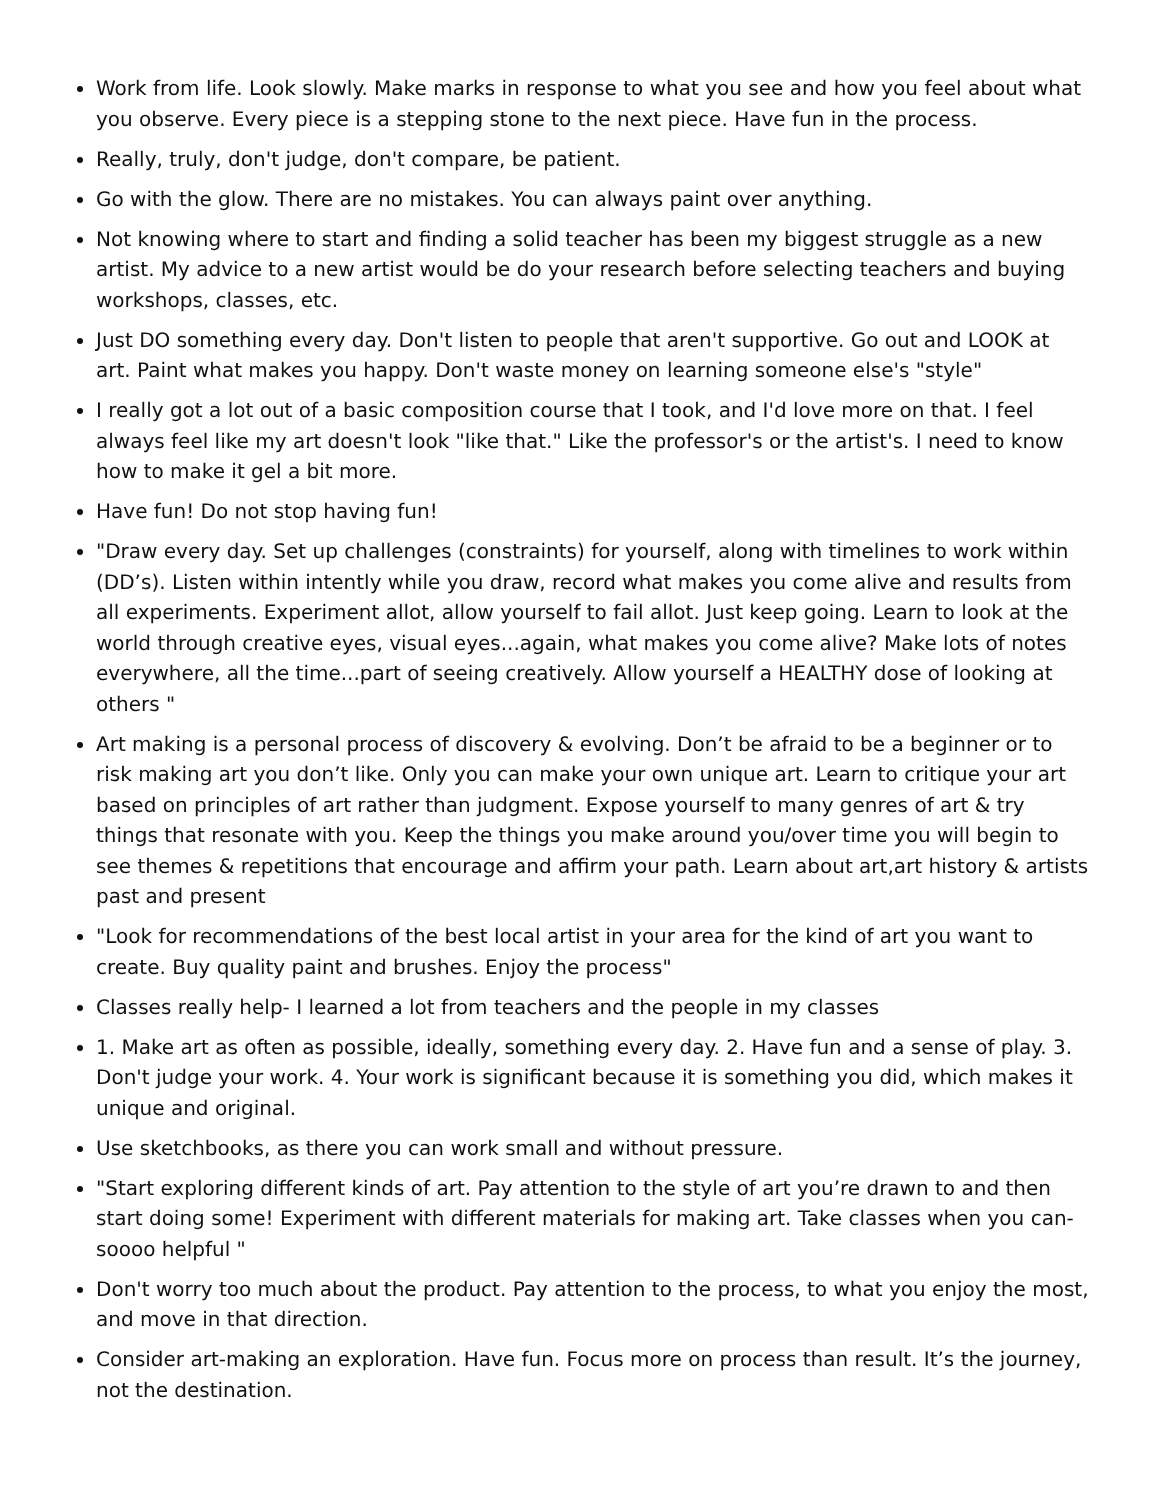Work from life. Look slowly. Make marks in response to what you see and how you feel about what you observe. Every piece is a stepping stone to the next piece. Have fun in the process.
Really, truly, don't judge, don't compare, be patient.
Go with the glow. There are no mistakes. You can always paint over anything.
Not knowing where to start and finding a solid teacher has been my biggest struggle as a new artist. My advice to a new artist would be do your research before selecting teachers and buying workshops, classes, etc.
Just DO something every day. Don't listen to people that aren't supportive. Go out and LOOK at art. Paint what makes you happy. Don't waste money on learning someone else's "style"
I really got a lot out of a basic composition course that I took, and I'd love more on that. I feel always feel like my art doesn't look "like that." Like the professor's or the artist's. I need to know how to make it gel a bit more.
Have fun! Do not stop having fun!
"Draw every day. Set up challenges (constraints) for yourself, along with timelines to work within (DD’s). Listen within intently while you draw, record what makes you come alive and results from all experiments. Experiment allot, allow yourself to fail allot. Just keep going. Learn to look at the world through creative eyes, visual eyes...again, what makes you come alive? Make lots of notes everywhere, all the time...part of seeing creatively. Allow yourself a HEALTHY dose of looking at others "
Art making is a personal process of discovery & evolving. Don’t be afraid to be a beginner or to risk making art you don’t like. Only you can make your own unique art. Learn to critique your art based on principles of art rather than judgment. Expose yourself to many genres of art & try things that resonate with you. Keep the things you make around you/over time you will begin to see themes & repetitions that encourage and affirm your path. Learn about art,art history & artists past and present
"Look for recommendations of the best local artist in your area for the kind of art you want to create. Buy quality paint and brushes. Enjoy the process"
Classes really help- I learned a lot from teachers and the people in my classes
1. Make art as often as possible, ideally, something every day. 2. Have fun and a sense of play. 3. Don't judge your work. 4. Your work is significant because it is something you did, which makes it unique and original.
Use sketchbooks, as there you can work small and without pressure.
"Start exploring different kinds of art. Pay attention to the style of art you’re drawn to and then start doing some! Experiment with different materials for making art. Take classes when you can- soooo helpful "
Don't worry too much about the product. Pay attention to the process, to what you enjoy the most, and move in that direction.
Consider art-making an exploration. Have fun. Focus more on process than result. It’s the journey, not the destination.